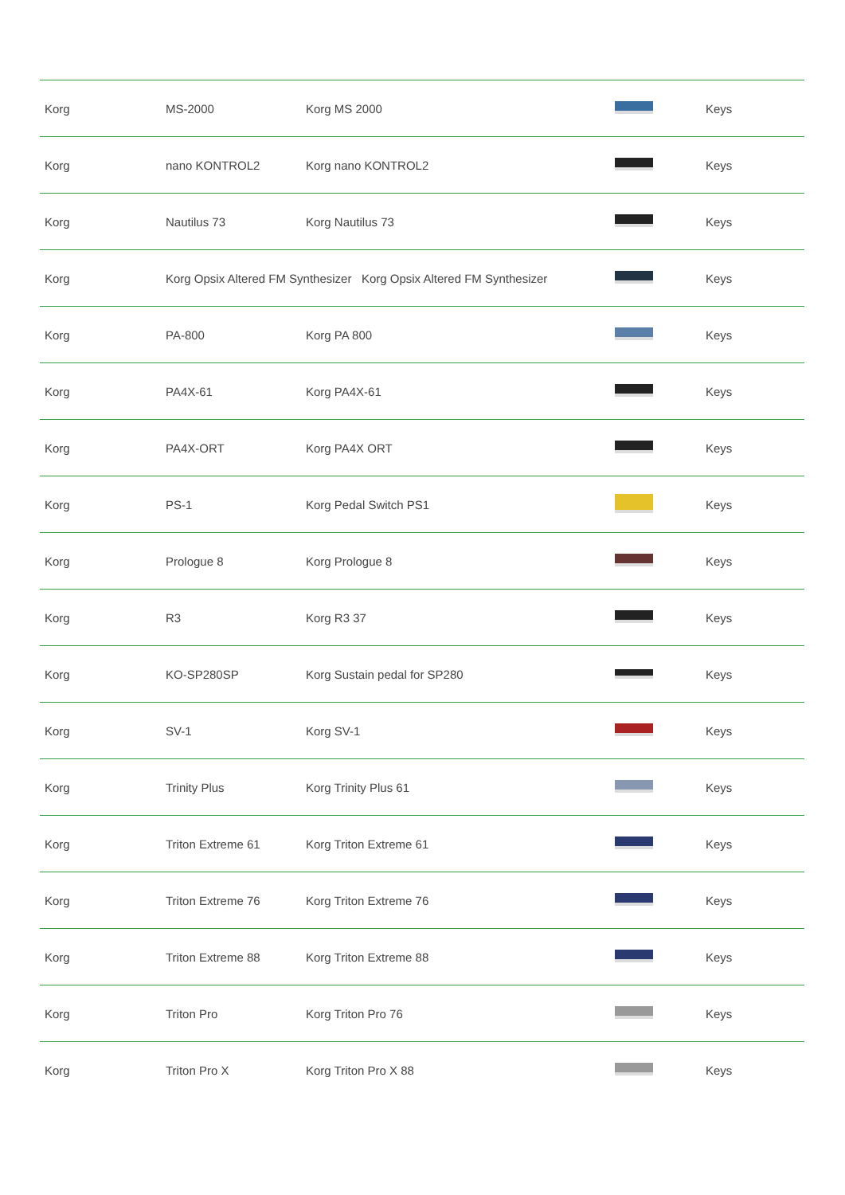| Korg | MS-2000 | Korg MS 2000 | | Keys |
| Korg | nano KONTROL2 | Korg nano KONTROL2 | | Keys |
| Korg | Nautilus 73 | Korg Nautilus 73 | | Keys |
| Korg | Korg Opsix Altered FM Synthesizer Korg Opsix Altered FM Synthesizer | | | Keys |
| Korg | PA-800 | Korg PA 800 | | Keys |
| Korg | PA4X-61 | Korg PA4X-61 | | Keys |
| Korg | PA4X-ORT | Korg PA4X ORT | | Keys |
| Korg | PS-1 | Korg Pedal Switch PS1 | | Keys |
| Korg | Prologue 8 | Korg Prologue 8 | | Keys |
| Korg | R3 | Korg R3 37 | | Keys |
| Korg | KO-SP280SP | Korg Sustain pedal for SP280 | | Keys |
| Korg | SV-1 | Korg SV-1 | | Keys |
| Korg | Trinity Plus | Korg Trinity Plus 61 | | Keys |
| Korg | Triton Extreme 61 | Korg Triton Extreme 61 | | Keys |
| Korg | Triton Extreme 76 | Korg Triton Extreme 76 | | Keys |
| Korg | Triton Extreme 88 | Korg Triton Extreme 88 | | Keys |
| Korg | Triton Pro | Korg Triton Pro 76 | | Keys |
| Korg | Triton Pro X | Korg Triton Pro X 88 | | Keys |